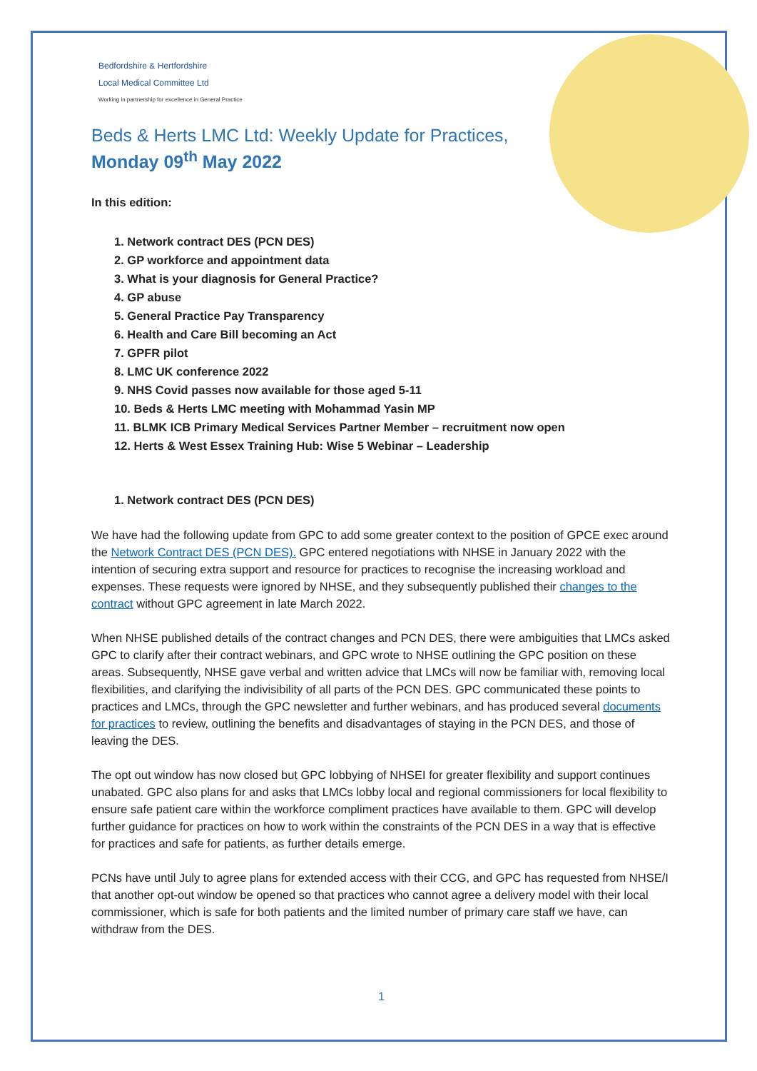Bedfordshire & Hertfordshire
Local Medical Committee Ltd
Working in partnership for excellence in General Practice
Beds & Herts LMC Ltd: Weekly Update for Practices,
Monday 09<sup>th</sup> May 2022
In this edition:
1. Network contract DES (PCN DES)
2. GP workforce and appointment data
3. What is your diagnosis for General Practice?
4. GP abuse
5. General Practice Pay Transparency
6. Health and Care Bill becoming an Act
7. GPFR pilot
8. LMC UK conference 2022
9. NHS Covid passes now available for those aged 5-11
10. Beds & Herts LMC meeting with Mohammad Yasin MP
11. BLMK ICB Primary Medical Services Partner Member – recruitment now open
12. Herts & West Essex Training Hub: Wise 5 Webinar – Leadership
1. Network contract DES (PCN DES)
We have had the following update from GPC to add some greater context to the position of GPCE exec around the Network Contract DES (PCN DES). GPC entered negotiations with NHSE in January 2022 with the intention of securing extra support and resource for practices to recognise the increasing workload and expenses. These requests were ignored by NHSE, and they subsequently published their changes to the contract without GPC agreement in late March 2022.
When NHSE published details of the contract changes and PCN DES, there were ambiguities that LMCs asked GPC to clarify after their contract webinars, and GPC wrote to NHSE outlining the GPC position on these areas. Subsequently, NHSE gave verbal and written advice that LMCs will now be familiar with, removing local flexibilities, and clarifying the indivisibility of all parts of the PCN DES. GPC communicated these points to practices and LMCs, through the GPC newsletter and further webinars, and has produced several documents for practices to review, outlining the benefits and disadvantages of staying in the PCN DES, and those of leaving the DES.
The opt out window has now closed but GPC lobbying of NHSEI for greater flexibility and support continues unabated. GPC also plans for and asks that LMCs lobby local and regional commissioners for local flexibility to ensure safe patient care within the workforce compliment practices have available to them. GPC will develop further guidance for practices on how to work within the constraints of the PCN DES in a way that is effective for practices and safe for patients, as further details emerge.
PCNs have until July to agree plans for extended access with their CCG, and GPC has requested from NHSE/I that another opt-out window be opened so that practices who cannot agree a delivery model with their local commissioner, which is safe for both patients and the limited number of primary care staff we have, can withdraw from the DES.
1